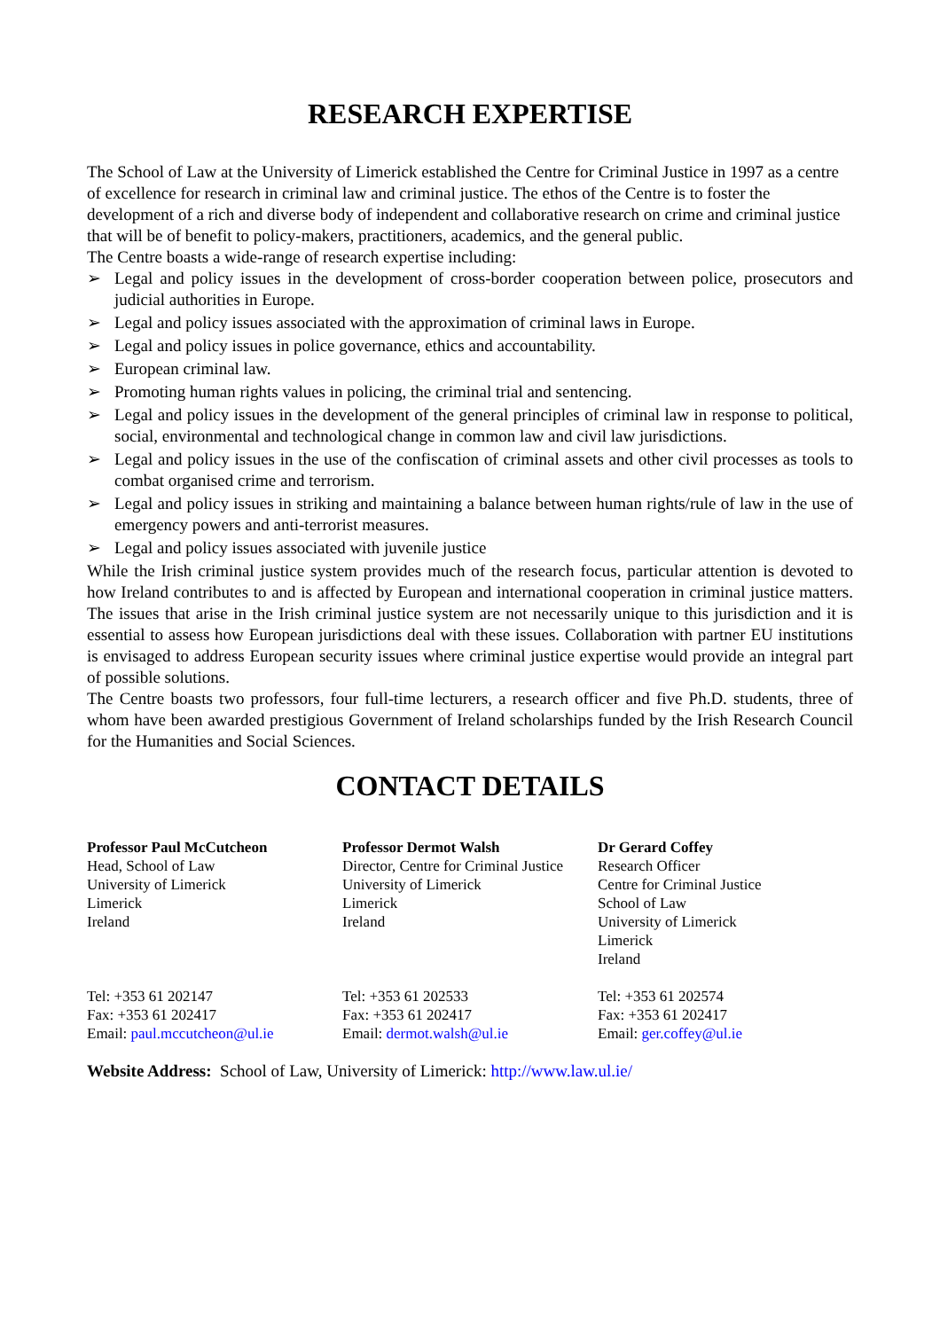RESEARCH EXPERTISE
The School of Law at the University of Limerick established the Centre for Criminal Justice in 1997 as a centre of excellence for research in criminal law and criminal justice. The ethos of the Centre is to foster the development of a rich and diverse body of independent and collaborative research on crime and criminal justice that will be of benefit to policy-makers, practitioners, academics, and the general public.
The Centre boasts a wide-range of research expertise including:
➢ Legal and policy issues in the development of cross-border cooperation between police, prosecutors and judicial authorities in Europe.
➢ Legal and policy issues associated with the approximation of criminal laws in Europe.
➢ Legal and policy issues in police governance, ethics and accountability.
➢ European criminal law.
➢ Promoting human rights values in policing, the criminal trial and sentencing.
➢ Legal and policy issues in the development of the general principles of criminal law in response to political, social, environmental and technological change in common law and civil law jurisdictions.
➢ Legal and policy issues in the use of the confiscation of criminal assets and other civil processes as tools to combat organised crime and terrorism.
➢ Legal and policy issues in striking and maintaining a balance between human rights/rule of law in the use of emergency powers and anti-terrorist measures.
➢ Legal and policy issues associated with juvenile justice
While the Irish criminal justice system provides much of the research focus, particular attention is devoted to how Ireland contributes to and is affected by European and international cooperation in criminal justice matters. The issues that arise in the Irish criminal justice system are not necessarily unique to this jurisdiction and it is essential to assess how European jurisdictions deal with these issues. Collaboration with partner EU institutions is envisaged to address European security issues where criminal justice expertise would provide an integral part of possible solutions.
The Centre boasts two professors, four full-time lecturers, a research officer and five Ph.D. students, three of whom have been awarded prestigious Government of Ireland scholarships funded by the Irish Research Council for the Humanities and Social Sciences.
CONTACT DETAILS
Professor Paul McCutcheon
Head, School of Law
University of Limerick
Limerick
Ireland
Tel: +353 61 202147
Fax: +353 61 202417
Email: paul.mccutcheon@ul.ie
Professor Dermot Walsh
Director, Centre for Criminal Justice
University of Limerick
Limerick
Ireland
Tel: +353 61 202533
Fax: +353 61 202417
Email: dermot.walsh@ul.ie
Dr Gerard Coffey
Research Officer
Centre for Criminal Justice
School of Law
University of Limerick
Limerick
Ireland
Tel: +353 61 202574
Fax: +353 61 202417
Email: ger.coffey@ul.ie
Website Address: School of Law, University of Limerick: http://www.law.ul.ie/